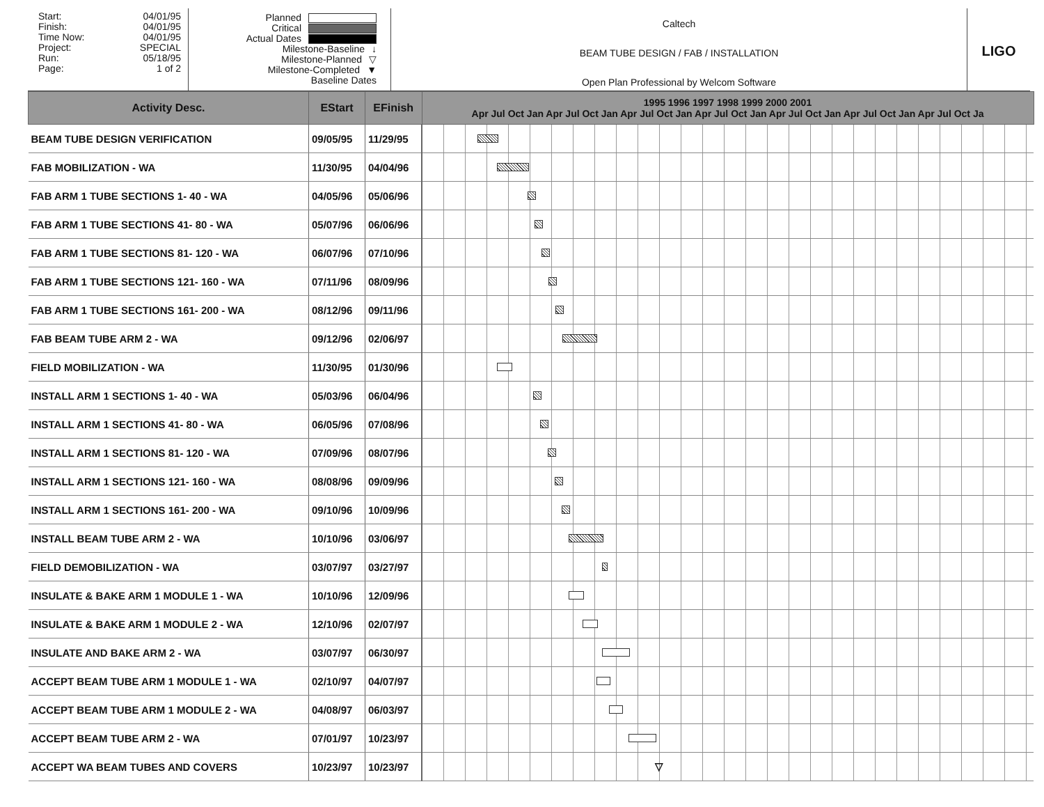Start: 04/01/95
Finish: 04/01/95
Time Now: 04/01/95
Project: SPECIAL
Run: 05/18/95
Page: 1 of 2
Planned
Critical
Actual Dates
Milestone-Baseline ↓
Milestone-Planned ▽
Milestone-Completed ▼
Baseline Dates
Caltech
BEAM TUBE DESIGN / FAB / INSTALLATION
Open Plan Professional by Welcom Software
LIGO
| Activity Desc. | EStart | EFinish | 1995 1996 1997 1998 1999 2000 2001 Apr Jul Oct Jan Apr Jul Oct Jan Apr Jul Oct Jan Apr Jul Oct Jan Apr Jul Oct Jan Apr Jul Oct Jan Apr Jul Oct Ja |
| --- | --- | --- | --- |
| BEAM TUBE DESIGN VERIFICATION | 09/05/95 | 11/29/95 | |
| FAB MOBILIZATION - WA | 11/30/95 | 04/04/96 | |
| FAB ARM 1 TUBE SECTIONS 1- 40 - WA | 04/05/96 | 05/06/96 | |
| FAB ARM 1 TUBE SECTIONS 41- 80 - WA | 05/07/96 | 06/06/96 | |
| FAB ARM 1 TUBE SECTIONS 81- 120 - WA | 06/07/96 | 07/10/96 | |
| FAB ARM 1 TUBE SECTIONS 121- 160 - WA | 07/11/96 | 08/09/96 | |
| FAB ARM 1 TUBE SECTIONS 161- 200 - WA | 08/12/96 | 09/11/96 | |
| FAB BEAM TUBE ARM 2 - WA | 09/12/96 | 02/06/97 | |
| FIELD MOBILIZATION - WA | 11/30/95 | 01/30/96 | |
| INSTALL ARM 1 SECTIONS 1- 40 - WA | 05/03/96 | 06/04/96 | |
| INSTALL ARM 1 SECTIONS 41- 80 - WA | 06/05/96 | 07/08/96 | |
| INSTALL ARM 1 SECTIONS 81- 120 - WA | 07/09/96 | 08/07/96 | |
| INSTALL ARM 1 SECTIONS 121- 160 - WA | 08/08/96 | 09/09/96 | |
| INSTALL ARM 1 SECTIONS 161- 200 - WA | 09/10/96 | 10/09/96 | |
| INSTALL BEAM TUBE ARM 2 - WA | 10/10/96 | 03/06/97 | |
| FIELD DEMOBILIZATION - WA | 03/07/97 | 03/27/97 | |
| INSULATE & BAKE ARM 1 MODULE 1 - WA | 10/10/96 | 12/09/96 | |
| INSULATE & BAKE ARM 1 MODULE 2 - WA | 12/10/96 | 02/07/97 | |
| INSULATE AND BAKE ARM 2 - WA | 03/07/97 | 06/30/97 | |
| ACCEPT BEAM TUBE ARM 1 MODULE 1 - WA | 02/10/97 | 04/07/97 | |
| ACCEPT BEAM TUBE ARM 1 MODULE 2 - WA | 04/08/97 | 06/03/97 | |
| ACCEPT BEAM TUBE ARM 2 - WA | 07/01/97 | 10/23/97 | |
| ACCEPT WA BEAM TUBES AND COVERS | 10/23/97 | 10/23/97 | ▽ |